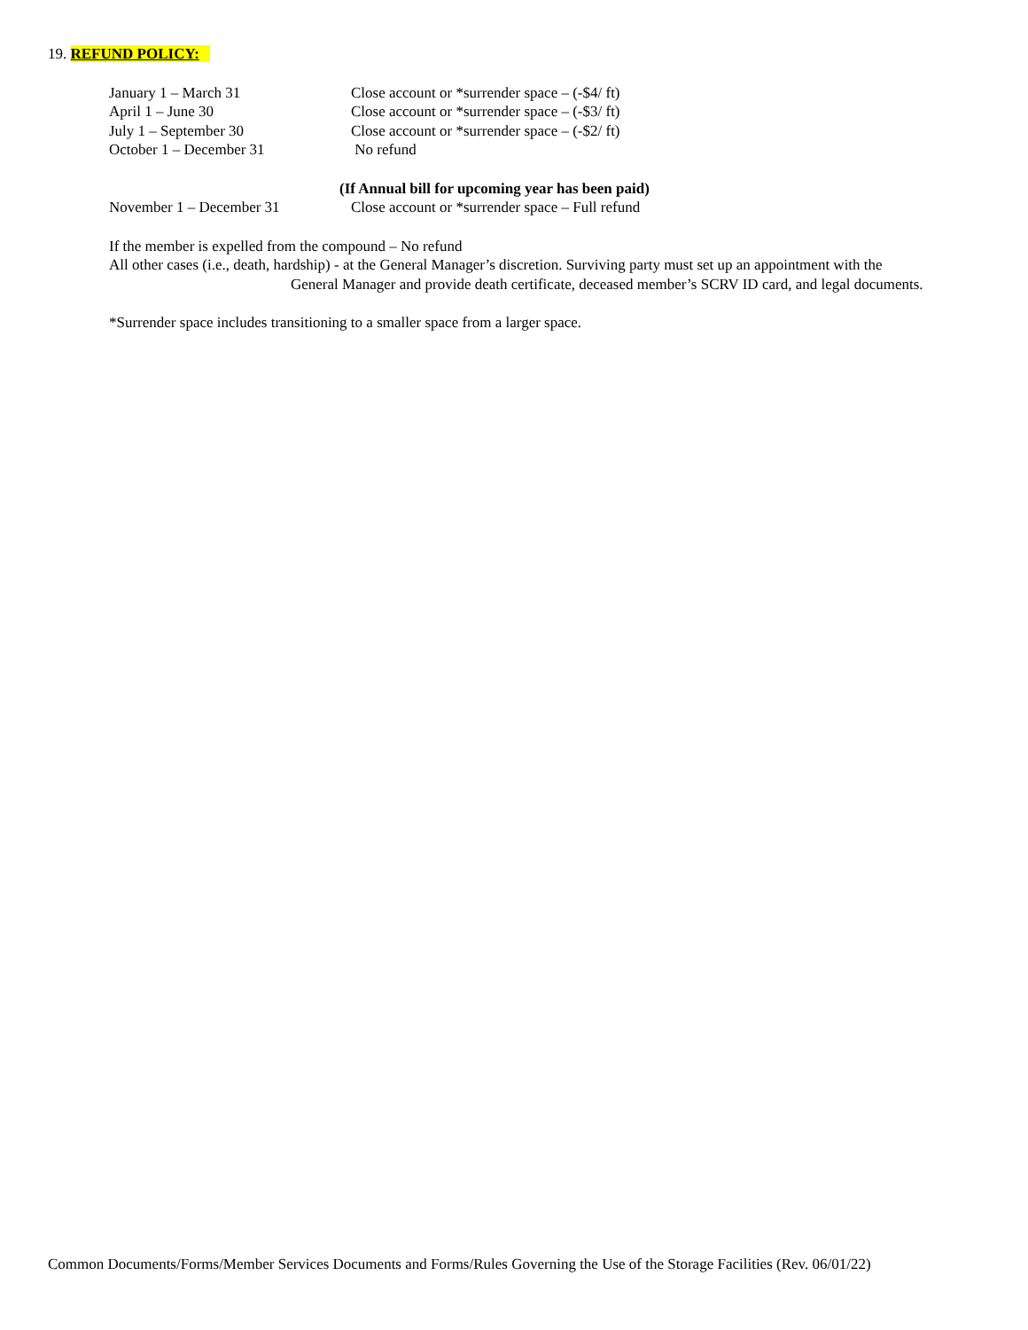19. REFUND POLICY:
January 1 – March 31 Close account or *surrender space – (-$4/ ft)
April 1 – June 30 Close account or *surrender space – (-$3/ ft)
July 1 – September 30 Close account or *surrender space – (-$2/ ft)
October 1 – December 31 No refund
(If Annual bill for upcoming year has been paid)
November 1 – December 31 Close account or *surrender space – Full refund
If the member is expelled from the compound – No refund
All other cases (i.e., death, hardship) - at the General Manager’s discretion. Surviving party must set up an appointment with the
General Manager and provide death certificate, deceased member’s SCRV ID card, and legal documents.
*Surrender space includes transitioning to a smaller space from a larger space.
Common Documents/Forms/Member Services Documents and Forms/Rules Governing the Use of the Storage Facilities (Rev. 06/01/22)